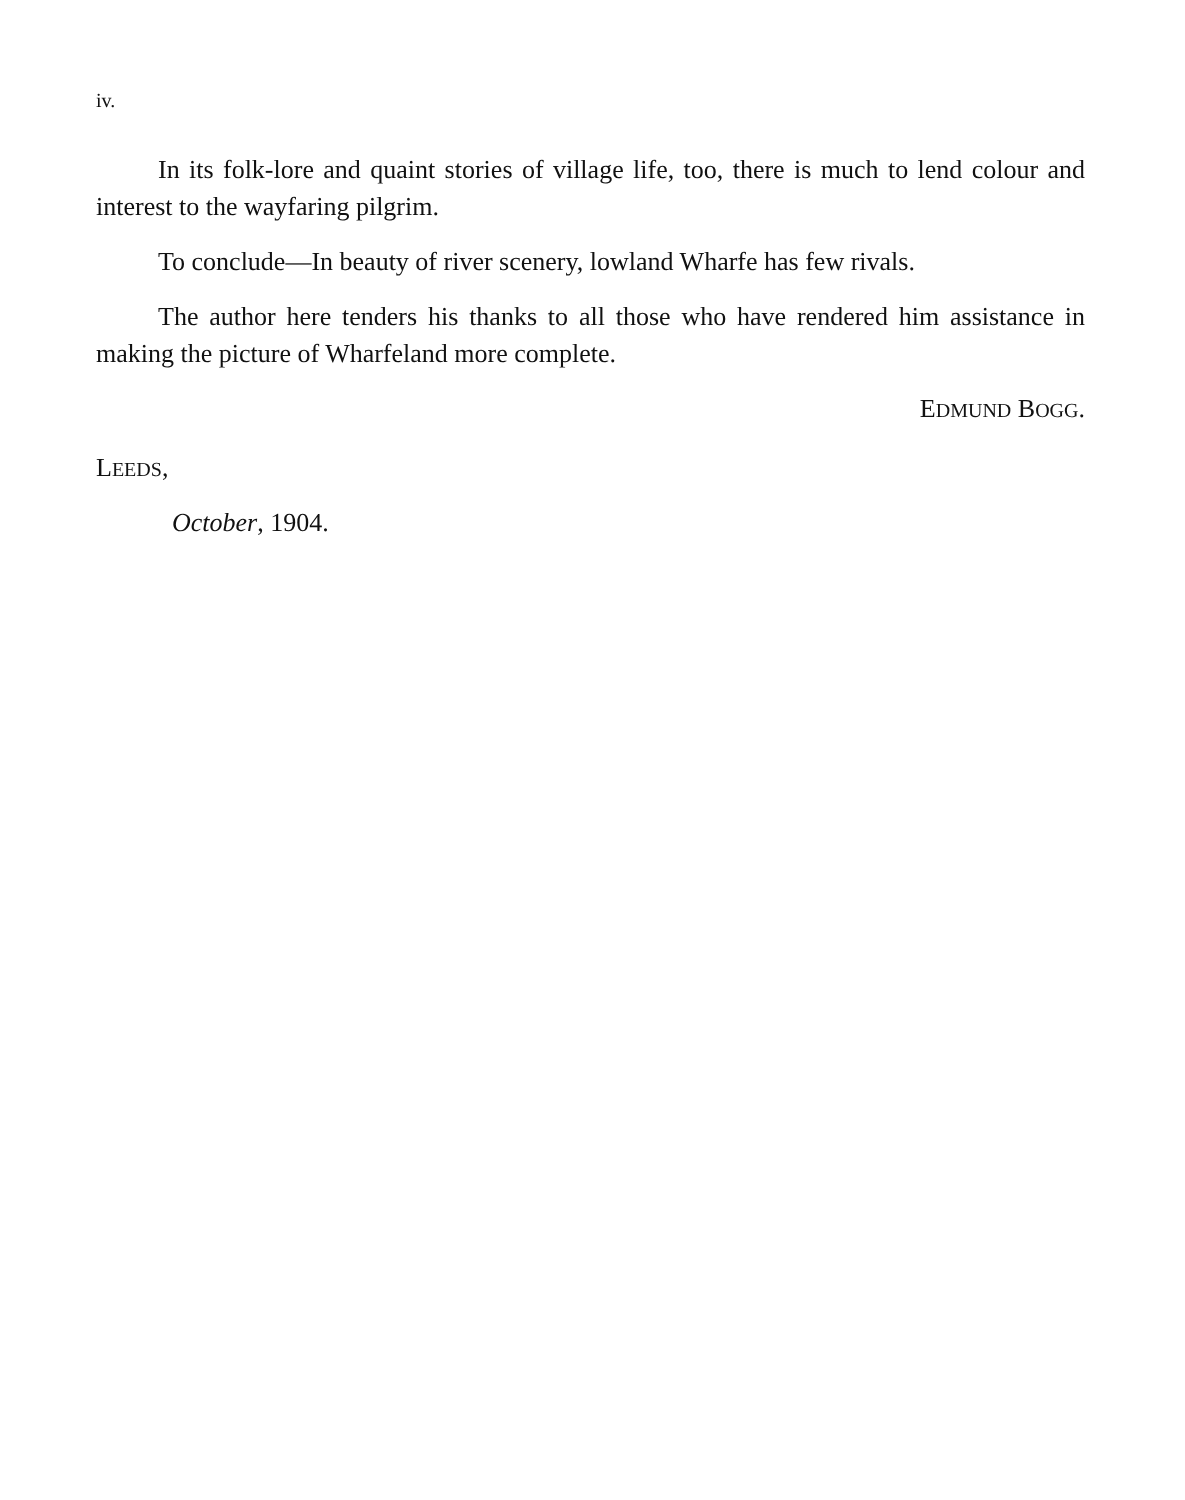iv.
In its folk-lore and quaint stories of village life, too, there is much to lend colour and interest to the wayfaring pilgrim.
To conclude—In beauty of river scenery, lowland Wharfe has few rivals.
The author here tenders his thanks to all those who have rendered him assistance in making the picture of Wharfeland more complete.
EDMUND BOGG.
LEEDS,
October, 1904.